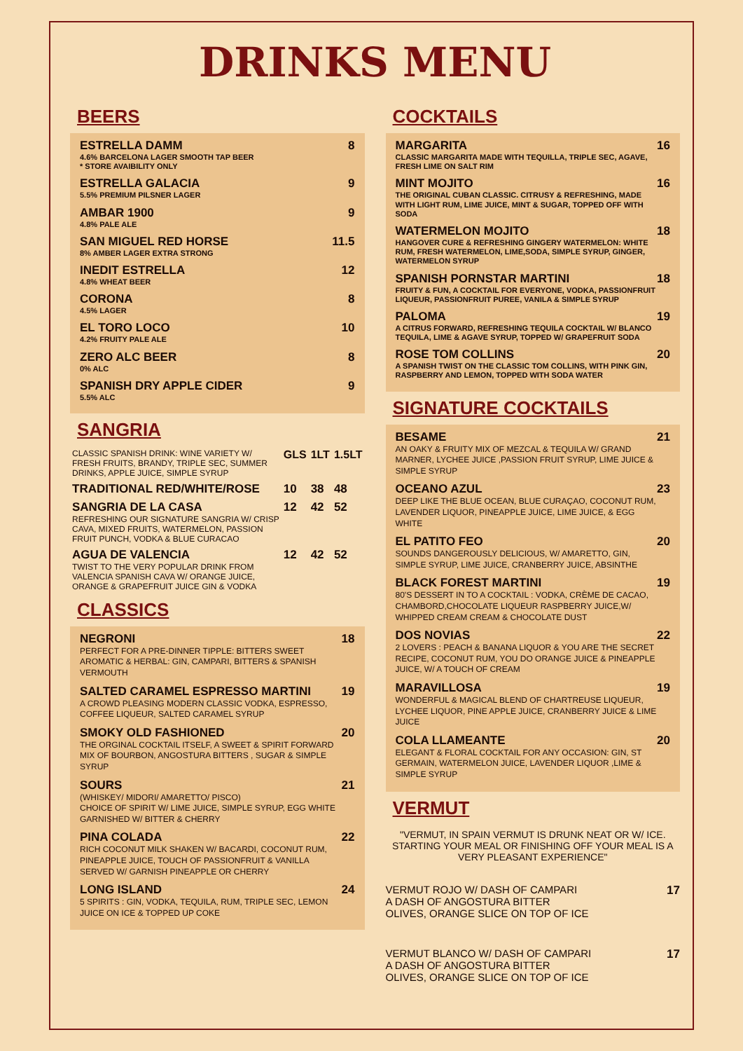DRINKS MENU
BEERS
ESTRELLA DAMM
4.6% BARCELONA LAGER SMOOTH TAP BEER
* STORE AVAIBILITY ONLY
8
ESTRELLA GALACIA
5.5% PREMIUM PILSNER LAGER
9
AMBAR 1900
4.8% PALE ALE
9
SAN MIGUEL RED HORSE
8% AMBER LAGER EXTRA STRONG
11.5
INEDIT ESTRELLA
4.8% WHEAT BEER
12
CORONA
4.5% LAGER
8
EL TORO LOCO
4.2% FRUITY PALE ALE
10
ZERO ALC BEER
0% ALC
8
SPANISH DRY APPLE CIDER
5.5% ALC
9
SANGRIA
| CLASSIC SPANISH DRINK: WINE VARIETY W/ FRESH FRUITS, BRANDY, TRIPLE SEC, SUMMER DRINKS, APPLE JUICE, SIMPLE SYRUP | GLS | 1LT | 1.5LT |
| TRADITIONAL RED/WHITE/ROSE | 10 | 38 | 48 |
| SANGRIA DE LA CASA REFRESHING OUR SIGNATURE SANGRIA W/ CRISP CAVA, MIXED FRUITS, WATERMELON, PASSION FRUIT PUNCH, VODKA & BLUE CURACAO | 12 | 42 | 52 |
| AGUA DE VALENCIA TWIST TO THE VERY POPULAR DRINK FROM VALENCIA SPANISH CAVA W/ ORANGE JUICE, ORANGE & GRAPEFRUIT JUICE GIN & VODKA | 12 | 42 | 52 |
CLASSICS
NEGRONI
PERFECT FOR A PRE-DINNER TIPPLE: BITTERS SWEET AROMATIC & HERBAL: GIN, CAMPARI, BITTERS & SPANISH VERMOUTH
18
SALTED CARAMEL ESPRESSO MARTINI
A CROWD PLEASING MODERN CLASSIC VODKA, ESPRESSO, COFFEE LIQUEUR, SALTED CARAMEL SYRUP
19
SMOKY OLD FASHIONED
THE ORGINAL COCKTAIL ITSELF, A SWEET & SPIRIT FORWARD MIX OF BOURBON, ANGOSTURA BITTERS , SUGAR & SIMPLE SYRUP
20
SOURS
(WHISKEY/ MIDORI/ AMARETTO/ PISCO)
CHOICE OF SPIRIT W/ LIME JUICE, SIMPLE SYRUP, EGG WHITE GARNISHED W/ BITTER & CHERRY
21
PINA COLADA
RICH COCONUT MILK SHAKEN W/ BACARDI, COCONUT RUM, PINEAPPLE JUICE, TOUCH OF PASSIONFRUIT & VANILLA SERVED W/ GARNISH PINEAPPLE OR CHERRY
22
LONG ISLAND
5 SPIRITS : GIN, VODKA, TEQUILA, RUM, TRIPLE SEC, LEMON JUICE ON ICE & TOPPED UP COKE
24
COCKTAILS
MARGARITA
CLASSIC MARGARITA MADE WITH TEQUILLA, TRIPLE SEC, AGAVE, FRESH LIME ON SALT RIM
16
MINT MOJITO
THE ORIGINAL CUBAN CLASSIC. CITRUSY & REFRESHING, MADE WITH LIGHT RUM, LIME JUICE, MINT & SUGAR, TOPPED OFF WITH SODA
16
WATERMELON MOJITO
HANGOVER CURE & REFRESHING GINGERY WATERMELON: WHITE RUM, FRESH WATERMELON, LIME,SODA, SIMPLE SYRUP, GINGER, WATERMELON SYRUP
18
SPANISH PORNSTAR MARTINI
FRUITY & FUN, A COCKTAIL FOR EVERYONE, VODKA, PASSIONFRUIT LIQUEUR, PASSIONFRUIT PUREE, VANILA & SIMPLE SYRUP
18
PALOMA
A CITRUS FORWARD, REFRESHING TEQUILA COCKTAIL W/ BLANCO TEQUILA, LIME & AGAVE SYRUP, TOPPED W/ GRAPEFRUIT SODA
19
ROSE TOM COLLINS
A SPANISH TWIST ON THE CLASSIC TOM COLLINS, WITH PINK GIN, RASPBERRY AND LEMON, TOPPED WITH SODA WATER
20
SIGNATURE COCKTAILS
BESAME
AN OAKY & FRUITY MIX OF MEZCAL & TEQUILA W/ GRAND MARNER, LYCHEE JUICE ,PASSION FRUIT SYRUP, LIME JUICE & SIMPLE SYRUP
21
OCEANO AZUL
DEEP LIKE THE BLUE OCEAN, BLUE CURAÇAO, COCONUT RUM, LAVENDER LIQUOR, PINEAPPLE JUICE, LIME JUICE, & EGG WHITE
23
EL PATITO FEO
SOUNDS DANGEROUSLY DELICIOUS, W/ AMARETTO, GIN, SIMPLE SYRUP, LIME JUICE, CRANBERRY JUICE, ABSINTHE
20
BLACK FOREST MARTINI
80'S DESSERT IN TO A COCKTAIL : VODKA, CRÈME DE CACAO, CHAMBORD,CHOCOLATE LIQUEUR RASPBERRY JUICE,W/ WHIPPED CREAM CREAM & CHOCOLATE DUST
19
DOS NOVIAS
2 LOVERS : PEACH & BANANA LIQUOR & YOU ARE THE SECRET RECIPE, COCONUT RUM, YOU DO ORANGE JUICE & PINEAPPLE JUICE, W/ A TOUCH OF CREAM
22
MARAVILLOSA
WONDERFUL & MAGICAL BLEND OF CHARTREUSE LIQUEUR, LYCHEE LIQUOR, PINE APPLE JUICE, CRANBERRY JUICE & LIME JUICE
19
COLA LLAMEANTE
ELEGANT & FLORAL COCKTAIL FOR ANY OCCASION: GIN, ST GERMAIN, WATERMELON JUICE, LAVENDER LIQUOR ,LIME & SIMPLE SYRUP
20
VERMUT
"VERMUT, IN SPAIN VERMUT IS DRUNK NEAT OR W/ ICE. STARTING YOUR MEAL OR FINISHING OFF YOUR MEAL IS A VERY PLEASANT EXPERIENCE"
VERMUT ROJO W/ DASH OF CAMPARI
A DASH OF ANGOSTURA BITTER
OLIVES, ORANGE SLICE ON TOP OF ICE
17
VERMUT BLANCO W/ DASH OF CAMPARI
A DASH OF ANGOSTURA BITTER
OLIVES, ORANGE SLICE ON TOP OF ICE
17